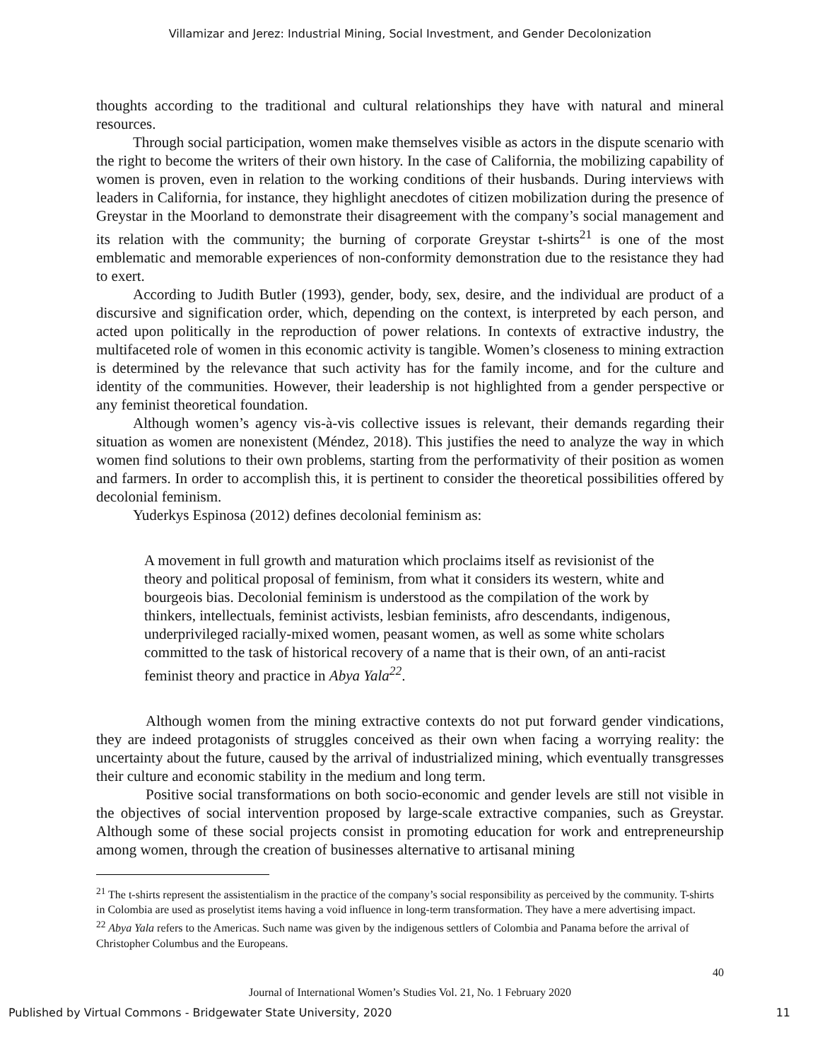Villamizar and Jerez: Industrial Mining, Social Investment, and Gender Decolonization
thoughts according to the traditional and cultural relationships they have with natural and mineral resources.
Through social participation, women make themselves visible as actors in the dispute scenario with the right to become the writers of their own history. In the case of California, the mobilizing capability of women is proven, even in relation to the working conditions of their husbands. During interviews with leaders in California, for instance, they highlight anecdotes of citizen mobilization during the presence of Greystar in the Moorland to demonstrate their disagreement with the company’s social management and its relation with the community; the burning of corporate Greystar t-shirts<sup>21</sup> is one of the most emblematic and memorable experiences of non-conformity demonstration due to the resistance they had to exert.
According to Judith Butler (1993), gender, body, sex, desire, and the individual are product of a discursive and signification order, which, depending on the context, is interpreted by each person, and acted upon politically in the reproduction of power relations. In contexts of extractive industry, the multifaceted role of women in this economic activity is tangible. Women’s closeness to mining extraction is determined by the relevance that such activity has for the family income, and for the culture and identity of the communities. However, their leadership is not highlighted from a gender perspective or any feminist theoretical foundation.
Although women’s agency vis-à-vis collective issues is relevant, their demands regarding their situation as women are nonexistent (Méndez, 2018). This justifies the need to analyze the way in which women find solutions to their own problems, starting from the performativity of their position as women and farmers. In order to accomplish this, it is pertinent to consider the theoretical possibilities offered by decolonial feminism.
Yuderkys Espinosa (2012) defines decolonial feminism as:
A movement in full growth and maturation which proclaims itself as revisionist of the theory and political proposal of feminism, from what it considers its western, white and bourgeois bias. Decolonial feminism is understood as the compilation of the work by thinkers, intellectuals, feminist activists, lesbian feminists, afro descendants, indigenous, underprivileged racially-mixed women, peasant women, as well as some white scholars committed to the task of historical recovery of a name that is their own, of an anti-racist feminist theory and practice in Abya Yala<sup>22</sup>.
Although women from the mining extractive contexts do not put forward gender vindications, they are indeed protagonists of struggles conceived as their own when facing a worrying reality: the uncertainty about the future, caused by the arrival of industrialized mining, which eventually transgresses their culture and economic stability in the medium and long term.
Positive social transformations on both socio-economic and gender levels are still not visible in the objectives of social intervention proposed by large-scale extractive companies, such as Greystar. Although some of these social projects consist in promoting education for work and entrepreneurship among women, through the creation of businesses alternative to artisanal mining
<sup>21</sup> The t-shirts represent the assistentialism in the practice of the company’s social responsibility as perceived by the community. T-shirts in Colombia are used as proselytist items having a void influence in long-term transformation. They have a mere advertising impact.
<sup>22</sup> Abya Yala refers to the Americas. Such name was given by the indigenous settlers of Colombia and Panama before the arrival of Christopher Columbus and the Europeans.
40
Journal of International Women’s Studies Vol. 21, No. 1 February 2020
Published by Virtual Commons - Bridgewater State University, 2020 11